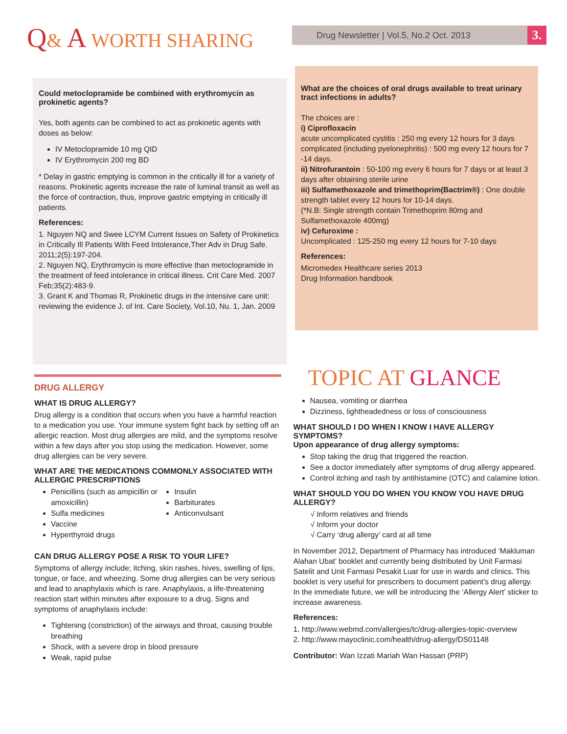Q& A WORTH SHARING
Drug Newsletter | Vol.5, No.2 Oct. 2013 3.
Could metoclopramide be combined with erythromycin as prokinetic agents?
Yes, both agents can be combined to act as prokinetic agents with doses as below:
IV Metoclopramide 10 mg QID
IV Erythromycin 200 mg BD
* Delay in gastric emptying is common in the critically ill for a variety of reasons. Prokinetic agents increase the rate of luminal transit as well as the force of contraction, thus, improve gastric emptying in critically ill patients.
References:
1. Nguyen NQ and Swee LCYM Current Issues on Safety of Prokinetics in Critically Ill Patients With Feed Intolerance,Ther Adv in Drug Safe. 2011;2(5):197-204.
2. Nguyen NQ, Erythromycin is more effective than metoclopramide in the treatment of feed intolerance in critical illness. Crit Care Med. 2007 Feb;35(2):483-9.
3. Grant K and Thomas R, Prokinetic drugs in the intensive care unit: reviewing the evidence J. of Int. Care Society, Vol.10, Nu. 1, Jan. 2009
What are the choices of oral drugs available to treat urinary tract infections in adults?
The choices are :
i) Ciprofloxacin
acute uncomplicated cystitis : 250 mg every 12 hours for 3 days
complicated (including pyelonephritis) : 500 mg every 12 hours for 7 -14 days.
ii) Nitrofurantoin : 50-100 mg every 6 hours for 7 days or at least 3 days after obtaining sterile urine
iii) Sulfamethoxazole and trimethoprim(Bactrim®) : One double strength tablet every 12 hours for 10-14 days.
(*N.B: Single strength contain Trimethoprim 80mg and Sulfamethoxazole 400mg)
iv) Cefuroxime :
Uncomplicated : 125-250 mg every 12 hours for 7-10 days
References:
Micromedex Healthcare series 2013
Drug Information handbook
DRUG ALLERGY
WHAT IS DRUG ALLERGY?
Drug allergy is a condition that occurs when you have a harmful reaction to a medication you use. Your immune system fight back by setting off an allergic reaction. Most drug allergies are mild, and the symptoms resolve within a few days after you stop using the medication. However, some drug allergies can be very severe.
WHAT ARE THE MEDICATIONS COMMONLY ASSOCIATED WITH ALLERGIC PRESCRIPTIONS
Penicillins (such as ampicillin or amoxicillin)
Sulfa medicines
Vaccine
Hyperthyroid drugs
Insulin
Barbiturates
Anticonvulsant
CAN DRUG ALLERGY POSE A RISK TO YOUR LIFE?
Symptoms of allergy include; itching, skin rashes, hives, swelling of lips, tongue, or face, and wheezing. Some drug allergies can be very serious and lead to anaphylaxis which is rare. Anaphylaxis, a life-threatening reaction start within minutes after exposure to a drug. Signs and symptoms of anaphylaxis include:
Tightening (constriction) of the airways and throat, causing trouble breathing
Shock, with a severe drop in blood pressure
Weak, rapid pulse
TOPIC AT GLANCE
Nausea, vomiting or diarrhea
Dizziness, lightheadedness or loss of consciousness
WHAT SHOULD I DO WHEN I KNOW I HAVE ALLERGY SYMPTOMS?
Upon appearance of drug allergy symptoms:
Stop taking the drug that triggered the reaction.
See a doctor immediately after symptoms of drug allergy appeared.
Control itching and rash by antihistamine (OTC) and calamine lotion.
WHAT SHOULD YOU DO WHEN YOU KNOW YOU HAVE DRUG ALLERGY?
√ Inform relatives and friends
√ Inform your doctor
√ Carry ‘drug allergy’ card at all time
In November 2012, Department of Pharmacy has introduced ‘Makluman Alahan Ubat’ booklet and currently being distributed by Unit Farmasi Satelit and Unit Farmasi Pesakit Luar for use in wards and clinics. This booklet is very useful for prescribers to document patient’s drug allergy. In the immediate future, we will be introducing the ‘Allergy Alert’ sticker to increase awareness.
References:
1. http://www.webmd.com/allergies/tc/drug-allergies-topic-overview
2. http://www.mayoclinic.com/health/drug-allergy/DS01148
Contributor: Wan Izzati Mariah Wan Hassan (PRP)